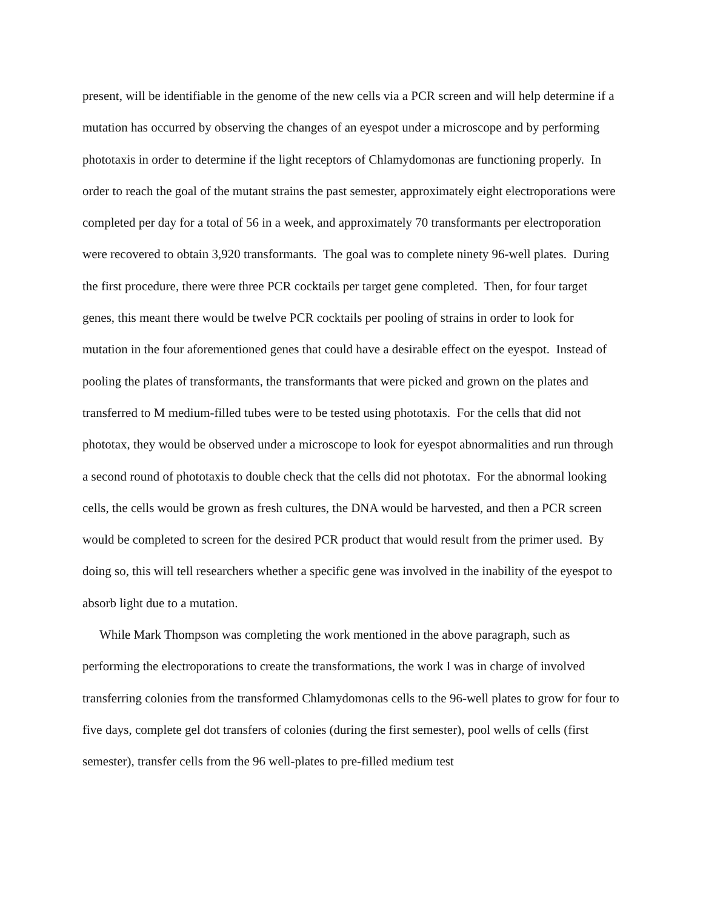present, will be identifiable in the genome of the new cells via a PCR screen and will help determine if a mutation has occurred by observing the changes of an eyespot under a microscope and by performing phototaxis in order to determine if the light receptors of Chlamydomonas are functioning properly. In order to reach the goal of the mutant strains the past semester, approximately eight electroporations were completed per day for a total of 56 in a week, and approximately 70 transformants per electroporation were recovered to obtain 3,920 transformants. The goal was to complete ninety 96-well plates. During the first procedure, there were three PCR cocktails per target gene completed. Then, for four target genes, this meant there would be twelve PCR cocktails per pooling of strains in order to look for mutation in the four aforementioned genes that could have a desirable effect on the eyespot. Instead of pooling the plates of transformants, the transformants that were picked and grown on the plates and transferred to M medium-filled tubes were to be tested using phototaxis. For the cells that did not phototax, they would be observed under a microscope to look for eyespot abnormalities and run through a second round of phototaxis to double check that the cells did not phototax. For the abnormal looking cells, the cells would be grown as fresh cultures, the DNA would be harvested, and then a PCR screen would be completed to screen for the desired PCR product that would result from the primer used. By doing so, this will tell researchers whether a specific gene was involved in the inability of the eyespot to absorb light due to a mutation.
While Mark Thompson was completing the work mentioned in the above paragraph, such as performing the electroporations to create the transformations, the work I was in charge of involved transferring colonies from the transformed Chlamydomonas cells to the 96-well plates to grow for four to five days, complete gel dot transfers of colonies (during the first semester), pool wells of cells (first semester), transfer cells from the 96 well-plates to pre-filled medium test